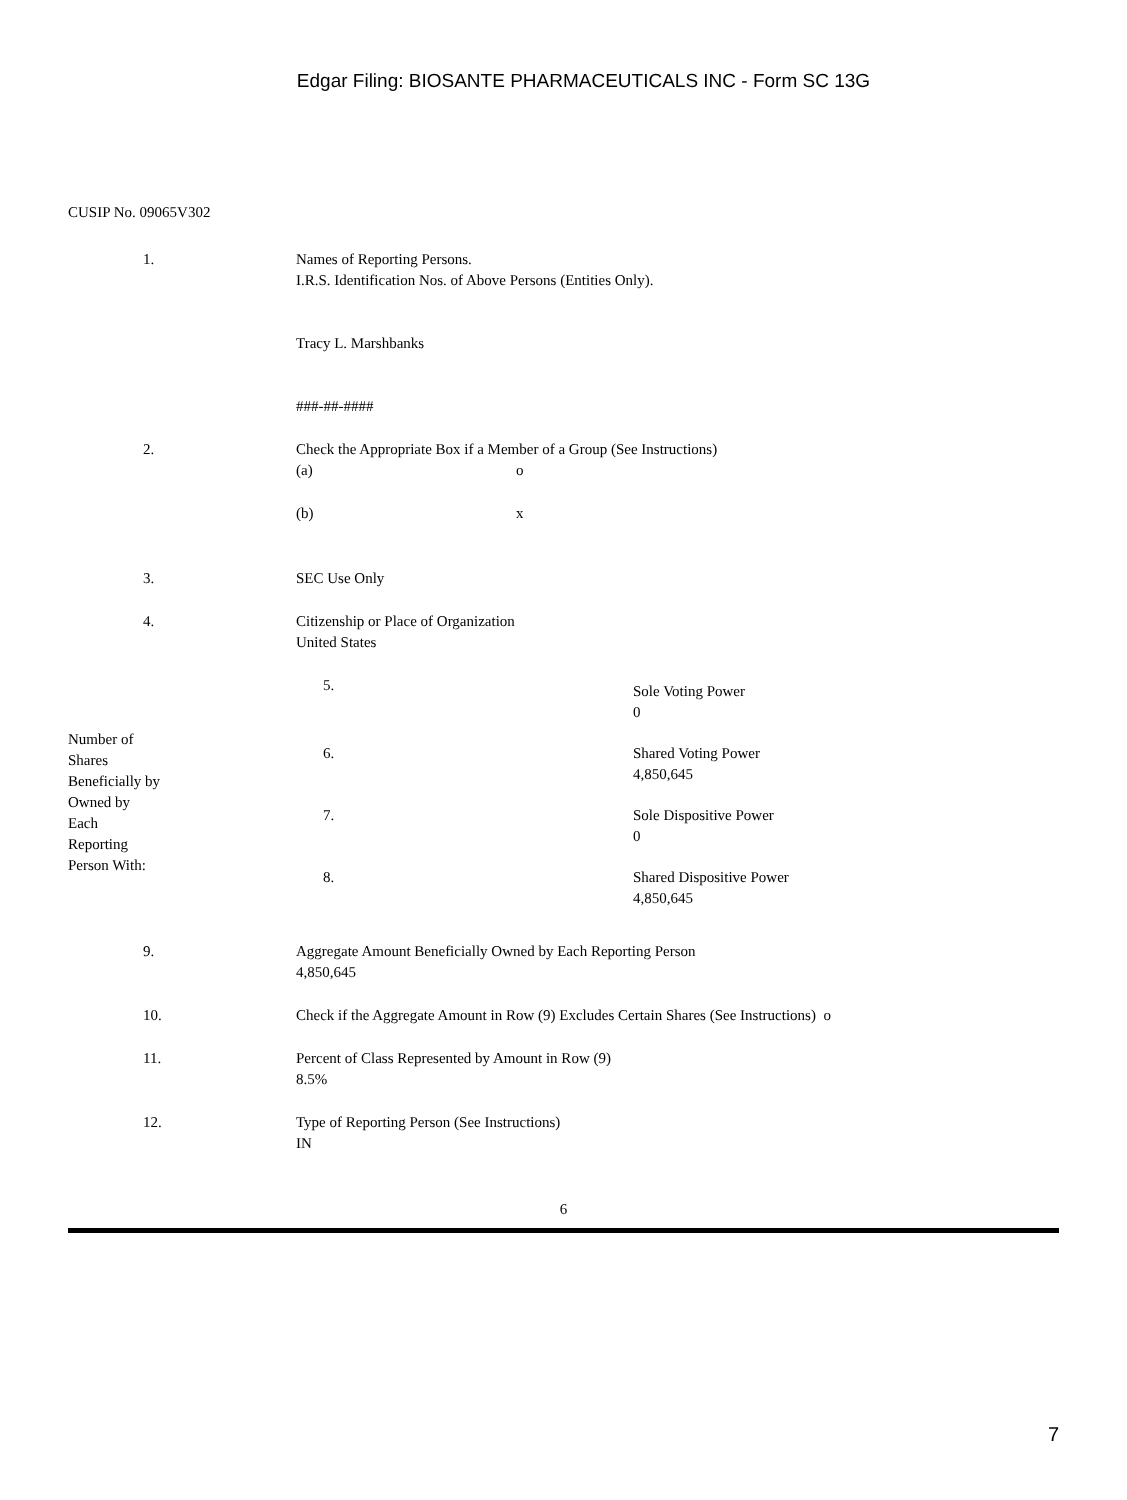Edgar Filing: BIOSANTE PHARMACEUTICALS INC - Form SC 13G
CUSIP No. 09065V302
| 1. | Names of Reporting Persons. I.R.S. Identification Nos. of Above Persons (Entities Only). Tracy L. Marshbanks ###-##-#### |
| 2. | Check the Appropriate Box if a Member of a Group (See Instructions) / (a) / o / / (b) / x / |
| 3. | SEC Use Only |
| 4. | Citizenship or Place of Organization United States |
| Number of Shares Beneficially by Owned by Each Reporting Person With: | 5. | Sole Voting Power 0 |
| | 6. | Shared Voting Power 4,850,645 |
| | 7. | Sole Dispositive Power 0 |
| | 8. | Shared Dispositive Power 4,850,645 |
| 9. | Aggregate Amount Beneficially Owned by Each Reporting Person 4,850,645 |
| 10. | Check if the Aggregate Amount in Row (9) Excludes Certain Shares (See Instructions) o |
| 11. | Percent of Class Represented by Amount in Row (9) 8.5% |
| 12. | Type of Reporting Person (See Instructions) IN |
6
7